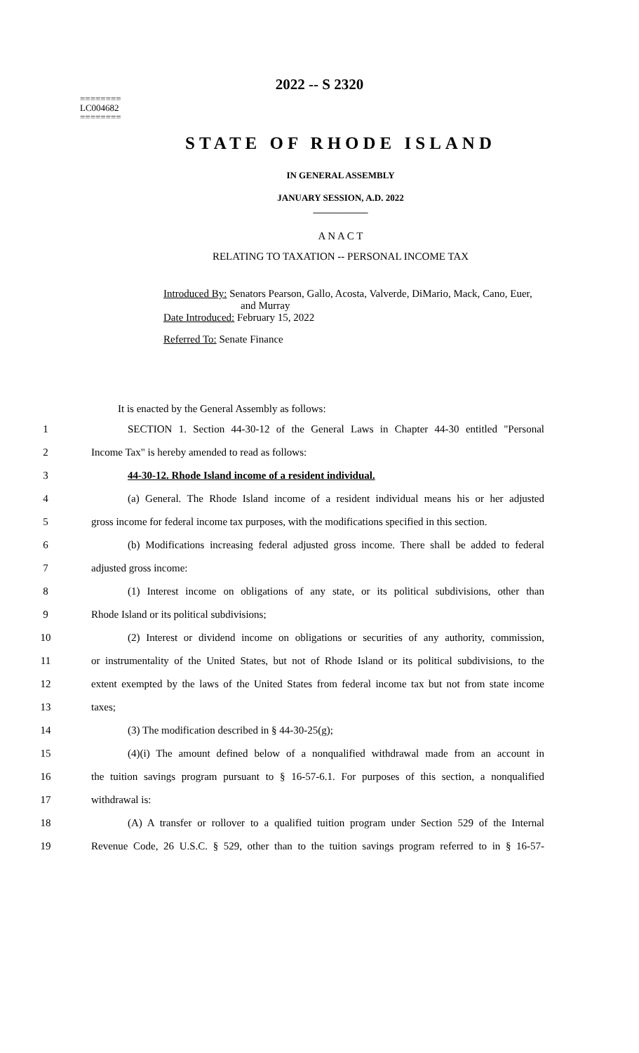2022 -- S 2320
========
LC004682
========
STATE OF RHODE ISLAND
IN GENERAL ASSEMBLY
JANUARY SESSION, A.D. 2022
____________
A N A C T
RELATING TO TAXATION -- PERSONAL INCOME TAX
Introduced By: Senators Pearson, Gallo, Acosta, Valverde, DiMario, Mack, Cano, Euer,
and Murray
Date Introduced: February 15, 2022
Referred To: Senate Finance
It is enacted by the General Assembly as follows:
1 SECTION 1. Section 44-30-12 of the General Laws in Chapter 44-30 entitled "Personal
2 Income Tax" is hereby amended to read as follows:
3 44-30-12. Rhode Island income of a resident individual.
4 (a) General. The Rhode Island income of a resident individual means his or her adjusted
5 gross income for federal income tax purposes, with the modifications specified in this section.
6 (b) Modifications increasing federal adjusted gross income. There shall be added to federal
7 adjusted gross income:
8 (1) Interest income on obligations of any state, or its political subdivisions, other than
9 Rhode Island or its political subdivisions;
10 (2) Interest or dividend income on obligations or securities of any authority, commission,
11 or instrumentality of the United States, but not of Rhode Island or its political subdivisions, to the
12 extent exempted by the laws of the United States from federal income tax but not from state income
13 taxes;
14 (3) The modification described in § 44-30-25(g);
15 (4)(i) The amount defined below of a nonqualified withdrawal made from an account in
16 the tuition savings program pursuant to § 16-57-6.1. For purposes of this section, a nonqualified
17 withdrawal is:
18 (A) A transfer or rollover to a qualified tuition program under Section 529 of the Internal
19 Revenue Code, 26 U.S.C. § 529, other than to the tuition savings program referred to in § 16-57-